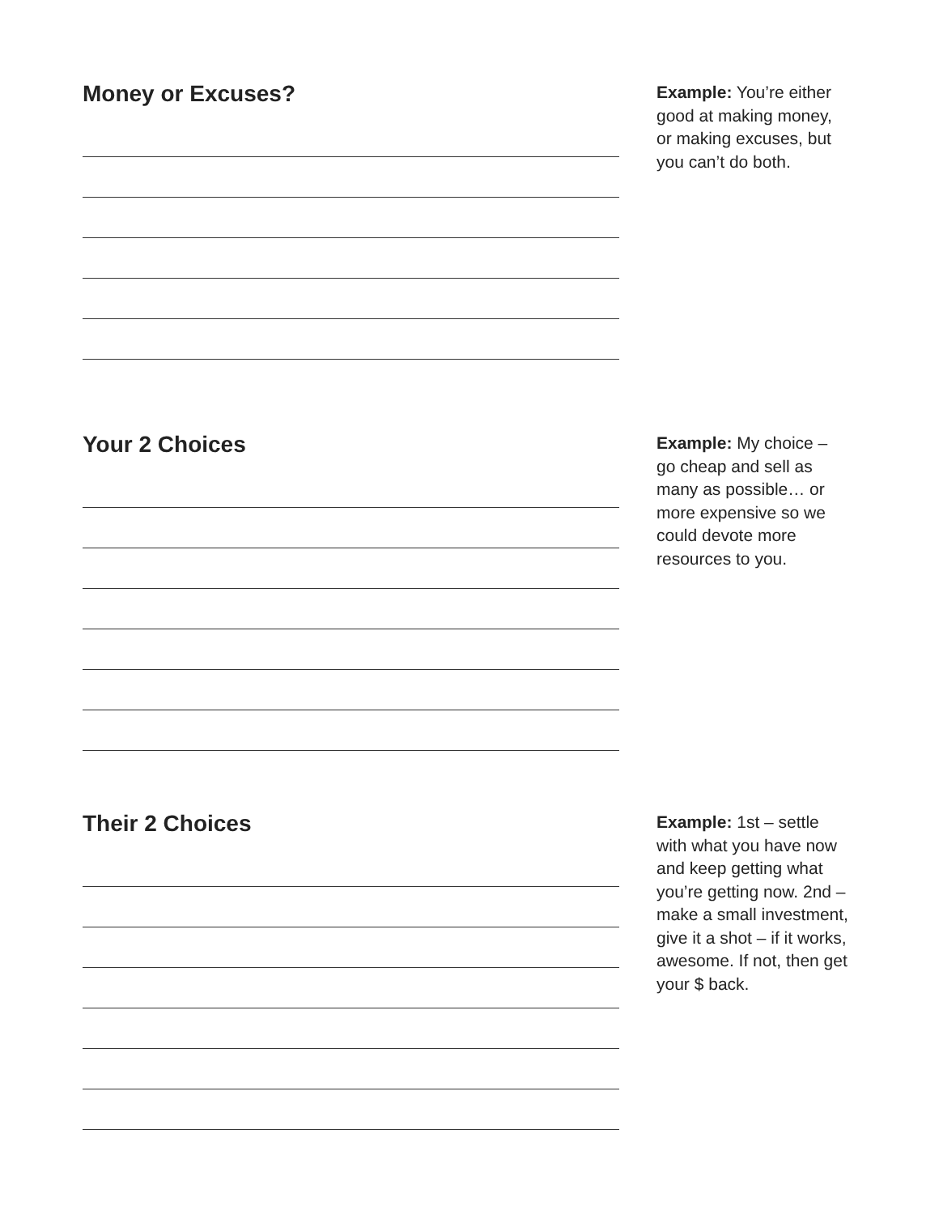Money or Excuses?
Example: You’re either good at making money, or making excuses, but you can’t do both.
Your 2 Choices
Example: My choice – go cheap and sell as many as possible… or more expensive so we could devote more resources to you.
Their 2 Choices
Example: 1st – settle with what you have now and keep getting what you’re getting now. 2nd – make a small investment, give it a shot – if it works, awesome. If not, then get your $ back.